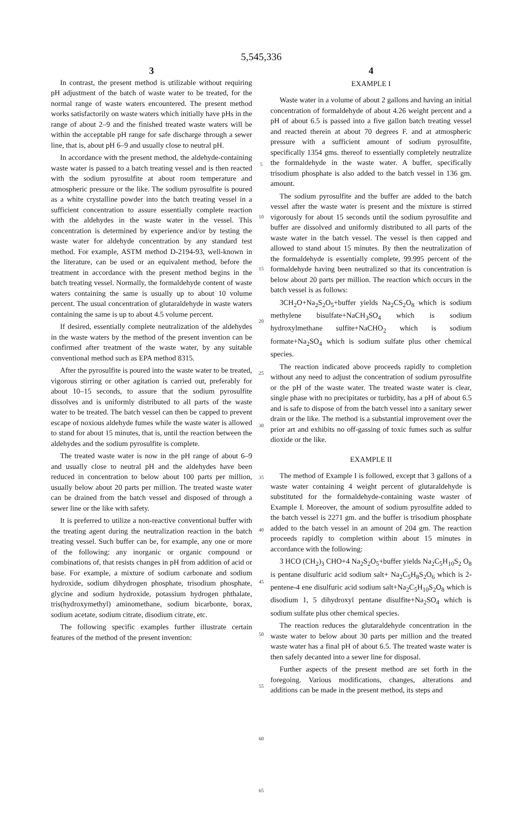5,545,336
3
In contrast, the present method is utilizable without requiring pH adjustment of the batch of waste water to be treated, for the normal range of waste waters encountered. The present method works satisfactorily on waste waters which initially have pHs in the range of about 2–9 and the finished treated waste waters will be within the acceptable pH range for safe discharge through a sewer line, that is, about pH 6–9 and usually close to neutral pH.
In accordance with the present method, the aldehyde-containing waste water is passed to a batch treating vessel and is then reacted with the sodium pyrosulfite at about room temperature and atmospheric pressure or the like. The sodium pyrosulfite is poured as a white crystalline powder into the batch treating vessel in a sufficient concentration to assure essentially complete reaction with the aldehydes in the waste water in the vessel. This concentration is determined by experience and/or by testing the waste water for aldehyde concentration by any standard test method. For example, ASTM method D-2194-93, well-known in the literature, can be used or an equivalent method, before the treatment in accordance with the present method begins in the batch treating vessel. Normally, the formaldehyde content of waste waters containing the same is usually up to about 10 volume percent. The usual concentration of glutaraldehyde in waste waters containing the same is up to about 4.5 volume percent.
If desired, essentially complete neutralization of the aldehydes in the waste waters by the method of the present invention can be confirmed after treatment of the waste water, by any suitable conventional method such as EPA method 8315.
After the pyrosulfite is poured into the waste water to be treated, vigorous stirring or other agitation is carried out, preferably for about 10–15 seconds, to assure that the sodium pyrosulfite dissolves and is uniformly distributed to all parts of the waste water to be treated. The batch vessel can then be capped to prevent escape of noxious aldehyde fumes while the waste water is allowed to stand for about 15 minutes, that is, until the reaction between the aldehydes and the sodium pyrosulfite is complete.
The treated waste water is now in the pH range of about 6–9 and usually close to neutral pH and the aldehydes have been reduced in concentration to below about 100 parts per million, usually below about 20 parts per million. The treated waste water can be drained from the batch vessel and disposed of through a sewer line or the like with safety.
It is preferred to utilize a non-reactive conventional buffer with the treating agent during the neutralization reaction in the batch treating vessel. Such buffer can be, for example, any one or more of the following: any inorganic or organic compound or combinations of, that resists changes in pH from addition of acid or base. For example, a mixture of sodium carbonate and sodium hydroxide, sodium dihydrogen phosphate, trisodium phosphate, glycine and sodium hydroxide, potassium hydrogen phthalate, tris(hydroxymethyl) aminomethane, sodium bicarbonte, borax, sodium acetate, sodium citrate, disodium citrate, etc.
The following specific examples further illustrate certain features of the method of the present invention:
5
10
15
20
25
30
35
40
45
50
55
60
65
4
EXAMPLE I
Waste water in a volume of about 2 gallons and having an initial concentration of formaldehyde of about 4.26 weight percent and a pH of about 6.5 is passed into a five gallon batch treating vessel and reacted therein at about 70 degrees F. and at atmospheric pressure with a sufficient amount of sodium pyrosulfite, specifically 1354 gms. thereof to essentially completely neutralize the formaldehyde in the waste water. A buffer, specifically trisodium phosphate is also added to the batch vessel in 136 gm. amount.
The sodium pyrosulfite and the buffer are added to the batch vessel after the waste water is present and the mixture is stirred vigorously for about 15 seconds until the sodium pyrosulfite and buffer are dissolved and uniformly distributed to all parts of the waste water in the batch vessel. The vessel is then capped and allowed to stand about 15 minutes. By then the neutralization of the formaldehyde is essentially complete, 99.995 percent of the formaldehyde having been neutralized so that its concentration is below about 20 parts per million. The reaction which occurs in the batch vessel is as follows:
3CH<sub>2</sub>O+Na<sub>2</sub>S<sub>2</sub>O<sub>5</sub>+buffer yields Na<sub>2</sub>CS<sub>2</sub>O<sub>8</sub> which is sodium methylene bisulfate+NaCH<sub>3</sub>SO<sub>4</sub> which is sodium hydroxylmethane sulfite+NaCHO<sub>2</sub> which is sodium formate+Na<sub>2</sub>SO<sub>4</sub> which is sodium sulfate plus other chemical species.
The reaction indicated above proceeds rapidly to completion without any need to adjust the concentration of sodium pyrosulfite or the pH of the waste water. The treated waste water is clear, single phase with no precipitates or turbidity, has a pH of about 6.5 and is safe to dispose of from the batch vessel into a sanitary sewer drain or the like. The method is a substantial improvement over the prior art and exhibits no off-gassing of toxic fumes such as sulfur dioxide or the like.
EXAMPLE II
The method of Example I is followed, except that 3 gallons of a waste water containing 4 weight percent of glutaraldehyde is substituted for the formaldehyde-containing waste waster of Example I. Moreover, the amount of sodium pyrosulfite added to the batch vessel is 2271 gm. and the buffer is trisodium phosphate added to the batch vessel in an amount of 204 gm. The reaction proceeds rapidly to completion within about 15 minutes in accordance with the following:
3 HCO (CH<sub>2</sub>)<sub>3</sub> CHO+4 Na<sub>2</sub>S<sub>2</sub>O<sub>5</sub>+buffer yields Na<sub>2</sub>C<sub>5</sub>H<sub>10</sub>S<sub>2</sub> O<sub>8</sub> is pentane disulfuric acid sodium salt+ Na<sub>2</sub>C<sub>5</sub>H<sub>8</sub>S<sub>2</sub>O<sub>6</sub> which is 2-pentene-4 ene disulfuric acid sodium salt+Na<sub>2</sub>C<sub>5</sub>H<sub>10</sub>S<sub>2</sub>O<sub>8</sub> which is disodium 1, 5 dihydroxyl pentane disulfite+Na<sub>2</sub>SO<sub>4</sub> which is sodium sulfate plus other chemical species.
The reaction reduces the glutaraldehyde concentration in the waste water to below about 30 parts per million and the treated waste water has a final pH of about 6.5. The treated waste water is then safely decanted into a sewer line for disposal.
Further aspects of the present method are set forth in the foregoing. Various modifications, changes, alterations and additions can be made in the present method, its steps and